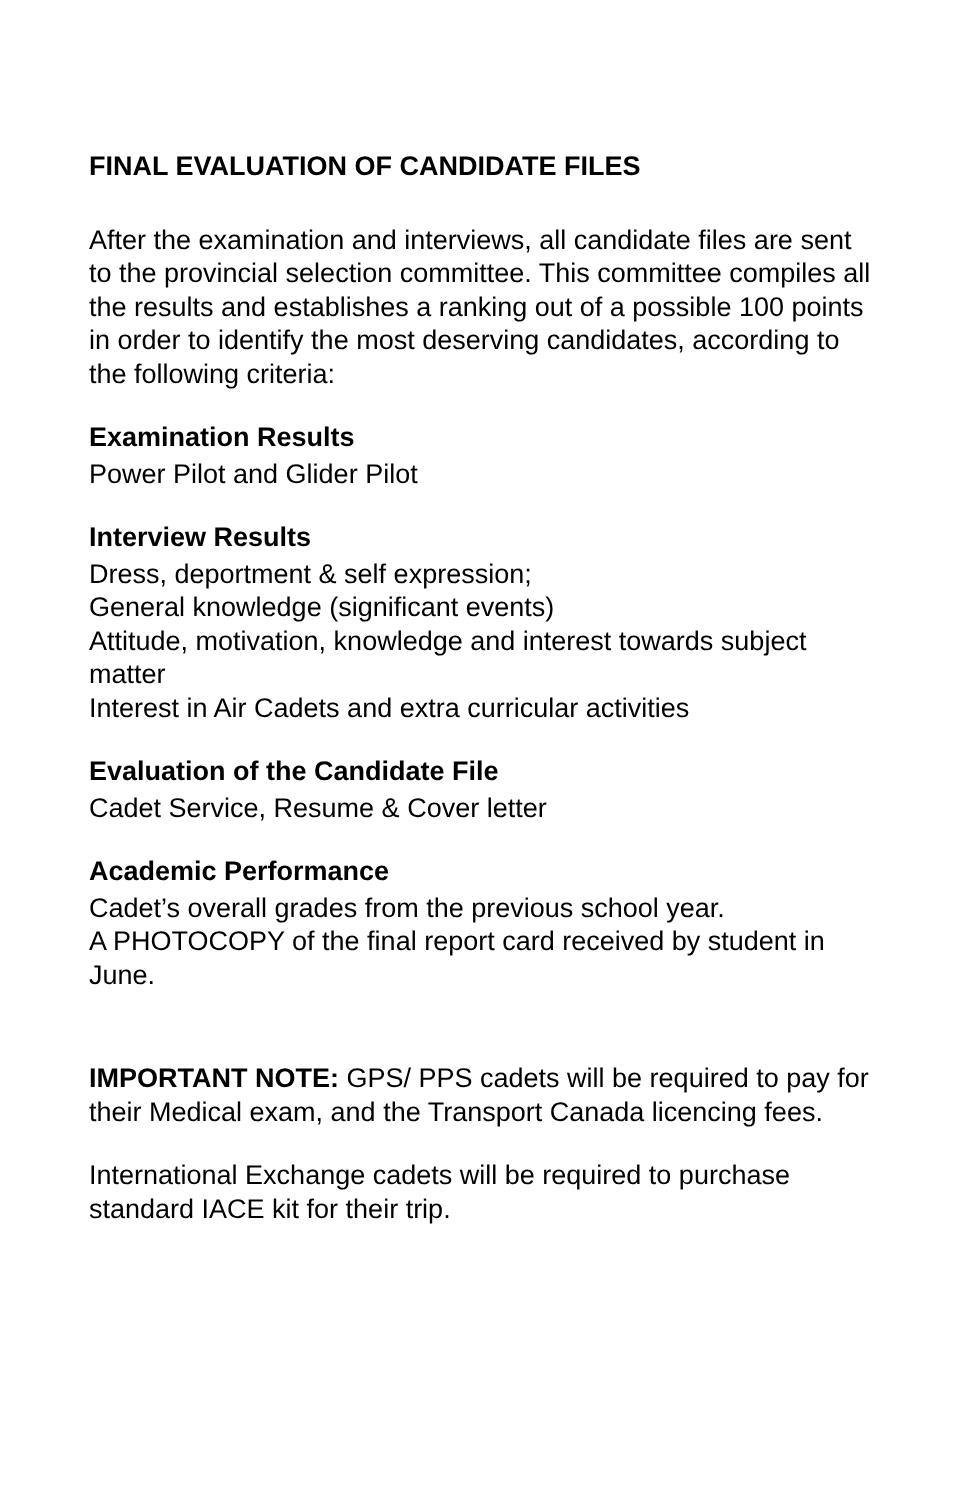FINAL EVALUATION OF CANDIDATE FILES
After the examination and interviews, all candidate files are sent to the provincial selection committee. This committee compiles all the results and establishes a ranking out of a possible 100 points in order to identify the most deserving candidates, according to the following criteria:
Examination Results
Power Pilot and Glider Pilot
Interview Results
Dress, deportment & self expression;
General knowledge (significant events)
Attitude, motivation, knowledge and interest towards subject matter
Interest in Air Cadets and extra curricular activities
Evaluation of the Candidate File
Cadet Service, Resume & Cover letter
Academic Performance
Cadet’s overall grades from the previous school year.
A PHOTOCOPY of the final report card received by student in June.
IMPORTANT NOTE: GPS/ PPS cadets will be required to pay for their Medical exam, and the Transport Canada licencing fees.
International Exchange cadets will be required to purchase standard IACE kit for their trip.